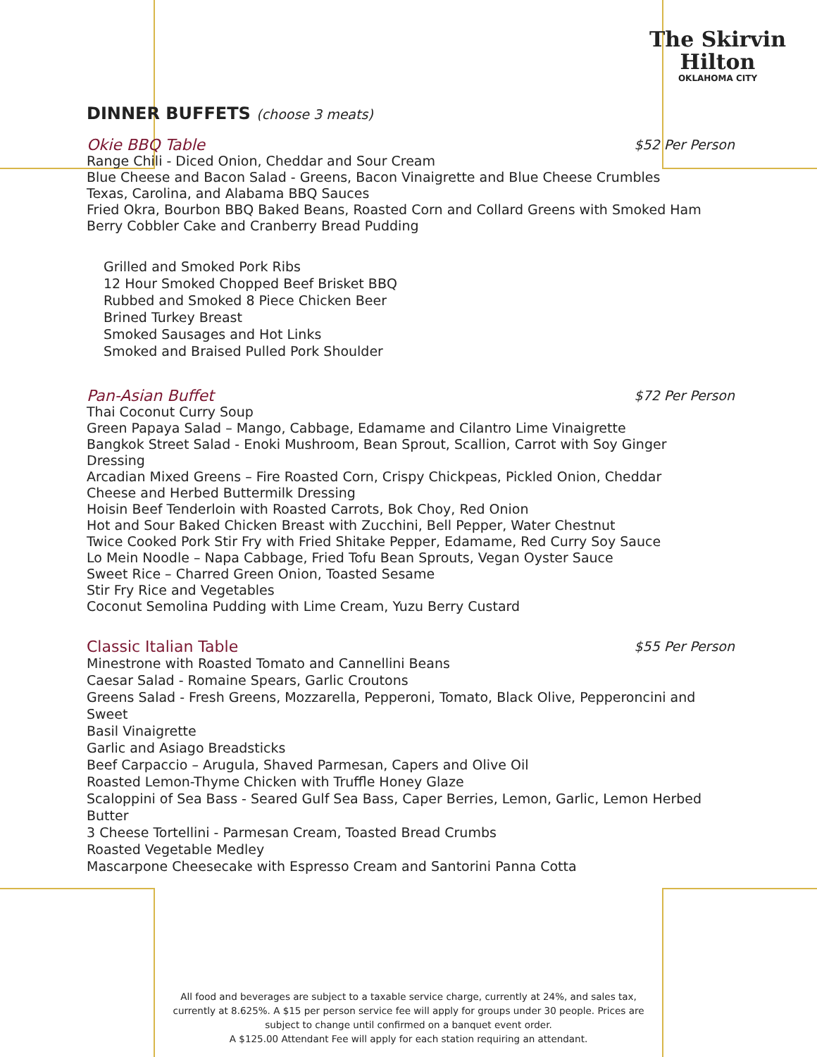The Skirvin
Hilton
OKLAHOMA CITY
DINNER BUFFETS (choose 3 meats)
Okie BBQ Table $52 Per Person
Range Chili - Diced Onion, Cheddar and Sour Cream
Blue Cheese and Bacon Salad - Greens, Bacon Vinaigrette and Blue Cheese Crumbles
Texas, Carolina, and Alabama BBQ Sauces
Fried Okra, Bourbon BBQ Baked Beans, Roasted Corn and Collard Greens with Smoked Ham
Berry Cobbler Cake and Cranberry Bread Pudding
Grilled and Smoked Pork Ribs
12 Hour Smoked Chopped Beef Brisket BBQ
Rubbed and Smoked 8 Piece Chicken Beer
Brined Turkey Breast
Smoked Sausages and Hot Links
Smoked and Braised Pulled Pork Shoulder
Pan-Asian Buffet $72 Per Person
Thai Coconut Curry Soup
Green Papaya Salad – Mango, Cabbage, Edamame and Cilantro Lime Vinaigrette
Bangkok Street Salad - Enoki Mushroom, Bean Sprout, Scallion, Carrot with Soy Ginger
Dressing
Arcadian Mixed Greens – Fire Roasted Corn, Crispy Chickpeas, Pickled Onion, Cheddar
Cheese and Herbed Buttermilk Dressing
Hoisin Beef Tenderloin with Roasted Carrots, Bok Choy, Red Onion
Hot and Sour Baked Chicken Breast with Zucchini, Bell Pepper, Water Chestnut
Twice Cooked Pork Stir Fry with Fried Shitake Pepper, Edamame, Red Curry Soy Sauce
Lo Mein Noodle – Napa Cabbage, Fried Tofu Bean Sprouts, Vegan Oyster Sauce
Sweet Rice – Charred Green Onion, Toasted Sesame
Stir Fry Rice and Vegetables
Coconut Semolina Pudding with Lime Cream, Yuzu Berry Custard
Classic Italian Table $55 Per Person
Minestrone with Roasted Tomato and Cannellini Beans
Caesar Salad - Romaine Spears, Garlic Croutons
Greens Salad - Fresh Greens, Mozzarella, Pepperoni, Tomato, Black Olive, Pepperoncini and Sweet
Basil Vinaigrette
Garlic and Asiago Breadsticks
Beef Carpaccio – Arugula, Shaved Parmesan, Capers and Olive Oil
Roasted Lemon-Thyme Chicken with Truffle Honey Glaze
Scaloppini of Sea Bass - Seared Gulf Sea Bass, Caper Berries, Lemon, Garlic, Lemon Herbed Butter
3 Cheese Tortellini - Parmesan Cream, Toasted Bread Crumbs
Roasted Vegetable Medley
Mascarpone Cheesecake with Espresso Cream and Santorini Panna Cotta
All food and beverages are subject to a taxable service charge, currently at 24%, and sales tax, currently at 8.625%. A $15 per person service fee will apply for groups under 30 people. Prices are subject to change until confirmed on a banquet event order.
A $125.00 Attendant Fee will apply for each station requiring an attendant.